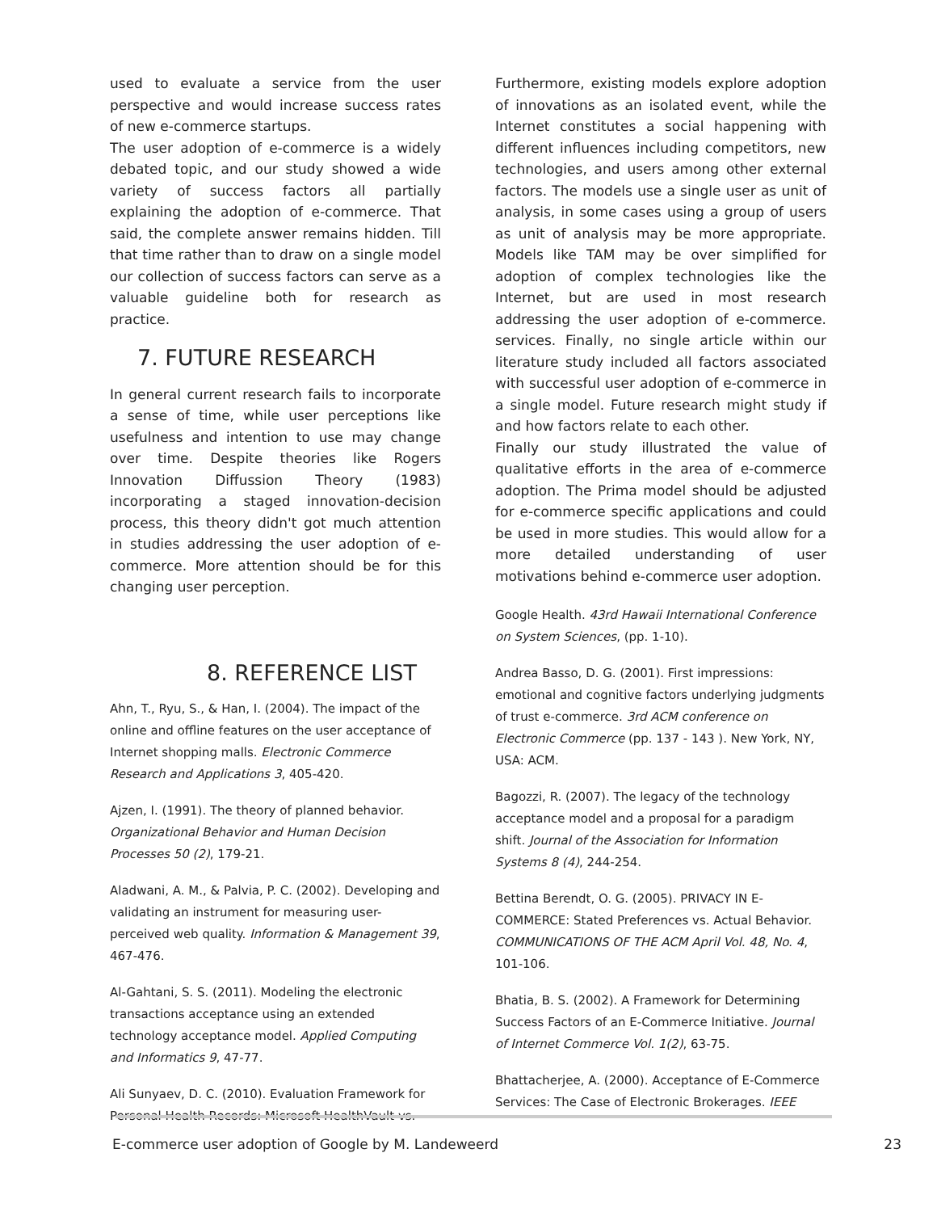used to evaluate a service from the user perspective and would increase success rates of new e-commerce startups.
The user adoption of e-commerce is a widely debated topic, and our study showed a wide variety of success factors all partially explaining the adoption of e-commerce. That said, the complete answer remains hidden. Till that time rather than to draw on a single model our collection of success factors can serve as a valuable guideline both for research as practice.
7. FUTURE RESEARCH
In general current research fails to incorporate a sense of time, while user perceptions like usefulness and intention to use may change over time. Despite theories like Rogers Innovation Diffussion Theory (1983) incorporating a staged innovation-decision process, this theory didn't got much attention in studies addressing the user adoption of e-commerce. More attention should be for this changing user perception.
8. REFERENCE LIST
Ahn, T., Ryu, S., & Han, I. (2004). The impact of the online and offline features on the user acceptance of Internet shopping malls. Electronic Commerce Research and Applications 3, 405-420.
Ajzen, I. (1991). The theory of planned behavior. Organizational Behavior and Human Decision Processes 50 (2), 179-21.
Aladwani, A. M., & Palvia, P. C. (2002). Developing and validating an instrument for measuring user-perceived web quality. Information & Management 39, 467-476.
Al-Gahtani, S. S. (2011). Modeling the electronic transactions acceptance using an extended technology acceptance model. Applied Computing and Informatics 9, 47-77.
Ali Sunyaev, D. C. (2010). Evaluation Framework for Personal Health Records: Microsoft HealthVault vs.
Furthermore, existing models explore adoption of innovations as an isolated event, while the Internet constitutes a social happening with different influences including competitors, new technologies, and users among other external factors. The models use a single user as unit of analysis, in some cases using a group of users as unit of analysis may be more appropriate. Models like TAM may be over simplified for adoption of complex technologies like the Internet, but are used in most research addressing the user adoption of e-commerce. services. Finally, no single article within our literature study included all factors associated with successful user adoption of e-commerce in a single model. Future research might study if and how factors relate to each other.
Finally our study illustrated the value of qualitative efforts in the area of e-commerce adoption. The Prima model should be adjusted for e-commerce specific applications and could be used in more studies. This would allow for a more detailed understanding of user motivations behind e-commerce user adoption.
Google Health. 43rd Hawaii International Conference on System Sciences, (pp. 1-10).
Andrea Basso, D. G. (2001). First impressions: emotional and cognitive factors underlying judgments of trust e-commerce. 3rd ACM conference on Electronic Commerce (pp. 137 - 143 ). New York, NY, USA: ACM.
Bagozzi, R. (2007). The legacy of the technology acceptance model and a proposal for a paradigm shift. Journal of the Association for Information Systems 8 (4), 244-254.
Bettina Berendt, O. G. (2005). PRIVACY IN E-COMMERCE: Stated Preferences vs. Actual Behavior. COMMUNICATIONS OF THE ACM April Vol. 48, No. 4, 101-106.
Bhatia, B. S. (2002). A Framework for Determining Success Factors of an E-Commerce Initiative. Journal of Internet Commerce Vol. 1(2), 63-75.
Bhattacherjee, A. (2000). Acceptance of E-Commerce Services: The Case of Electronic Brokerages. IEEE
E-commerce user adoption of Google by M. Landeweerd 23